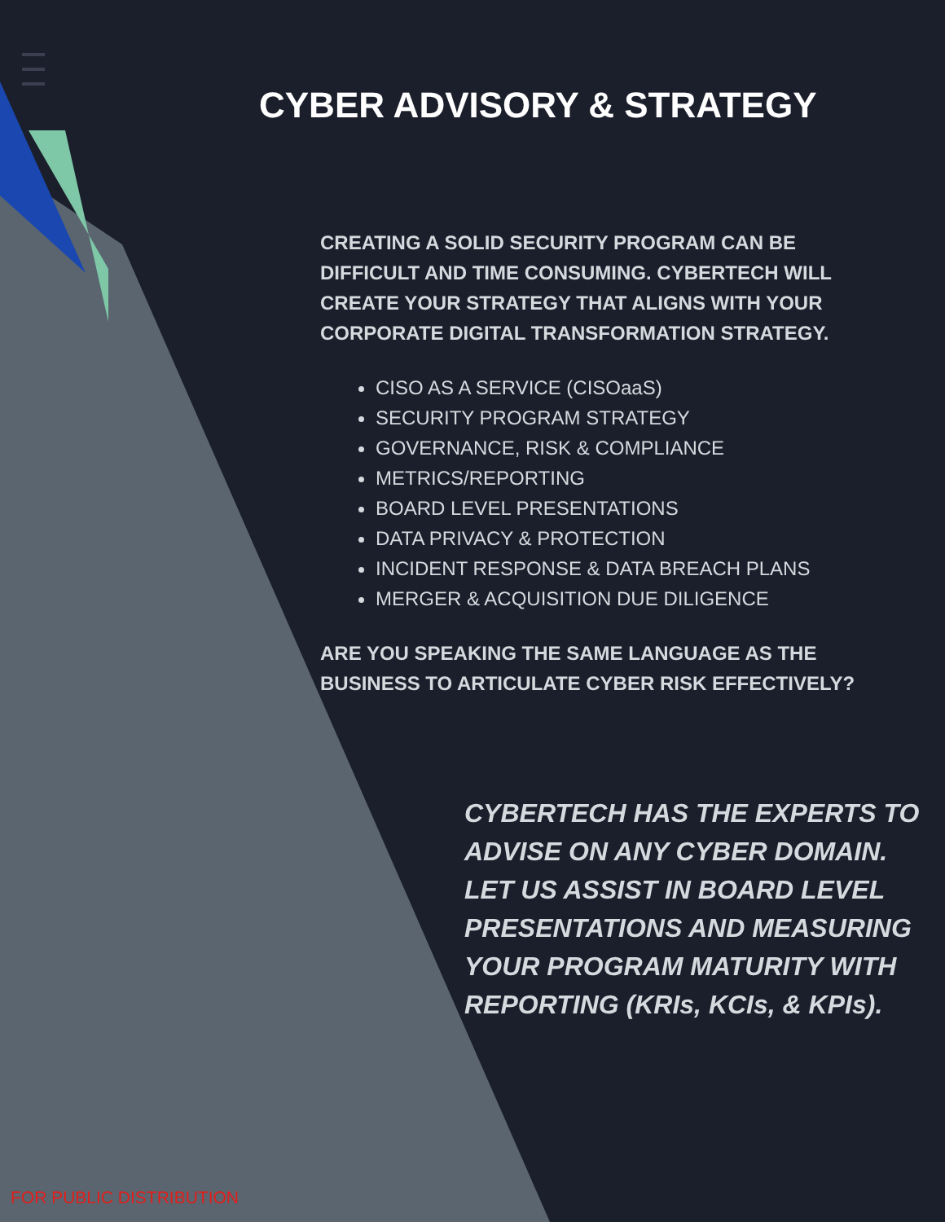CYBER ADVISORY & STRATEGY
CREATING A SOLID SECURITY PROGRAM CAN BE DIFFICULT AND TIME CONSUMING. CYBERTECH WILL CREATE YOUR STRATEGY THAT ALIGNS WITH YOUR CORPORATE DIGITAL TRANSFORMATION STRATEGY.
CISO AS A SERVICE (CISOaaS)
SECURITY PROGRAM STRATEGY
GOVERNANCE, RISK & COMPLIANCE
METRICS/REPORTING
BOARD LEVEL PRESENTATIONS
DATA PRIVACY & PROTECTION
INCIDENT RESPONSE & DATA BREACH PLANS
MERGER & ACQUISITION DUE DILIGENCE
ARE YOU SPEAKING THE SAME LANGUAGE AS THE BUSINESS TO ARTICULATE CYBER RISK EFFECTIVELY?
CYBERTECH HAS THE EXPERTS TO ADVISE ON ANY CYBER DOMAIN. LET US ASSIST IN BOARD LEVEL PRESENTATIONS AND MEASURING YOUR PROGRAM MATURITY WITH REPORTING (KRIs, KCIs, & KPIs).
FOR PUBLIC DISTRIBUTION